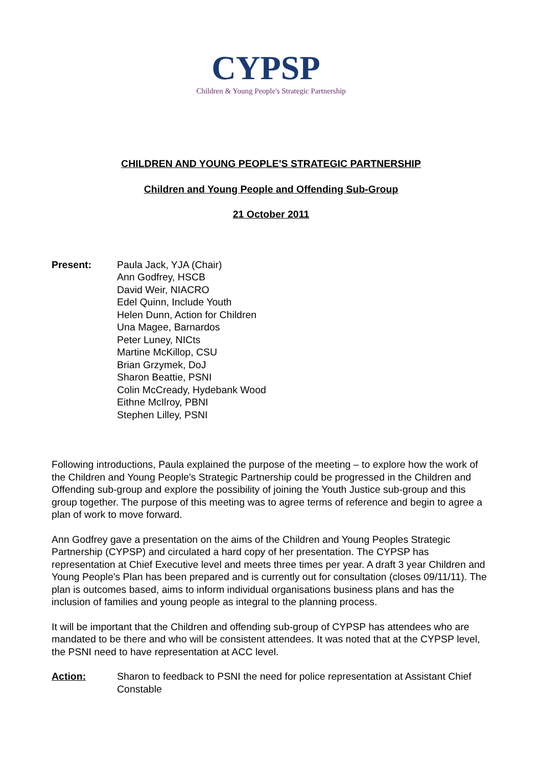CYPSP
Children & Young People's Strategic Partnership
CHILDREN AND YOUNG PEOPLE'S STRATEGIC PARTNERSHIP
Children and Young People and Offending Sub-Group
21 October 2011
Present: Paula Jack, YJA (Chair)
Ann Godfrey, HSCB
David Weir, NIACRO
Edel Quinn, Include Youth
Helen Dunn, Action for Children
Una Magee, Barnardos
Peter Luney, NICts
Martine McKillop, CSU
Brian Grzymek, DoJ
Sharon Beattie, PSNI
Colin McCready, Hydebank Wood
Eithne McIlroy, PBNI
Stephen Lilley, PSNI
Following introductions, Paula explained the purpose of the meeting – to explore how the work of the Children and Young People's Strategic Partnership could be progressed in the Children and Offending sub-group and explore the possibility of joining the Youth Justice sub-group and this group together. The purpose of this meeting was to agree terms of reference and begin to agree a plan of work to move forward.
Ann Godfrey gave a presentation on the aims of the Children and Young Peoples Strategic Partnership (CYPSP) and circulated a hard copy of her presentation. The CYPSP has representation at Chief Executive level and meets three times per year. A draft 3 year Children and Young People's Plan has been prepared and is currently out for consultation (closes 09/11/11). The plan is outcomes based, aims to inform individual organisations business plans and has the inclusion of families and young people as integral to the planning process.
It will be important that the Children and offending sub-group of CYPSP has attendees who are mandated to be there and who will be consistent attendees. It was noted that at the CYPSP level, the PSNI need to have representation at ACC level.
Action: Sharon to feedback to PSNI the need for police representation at Assistant Chief Constable